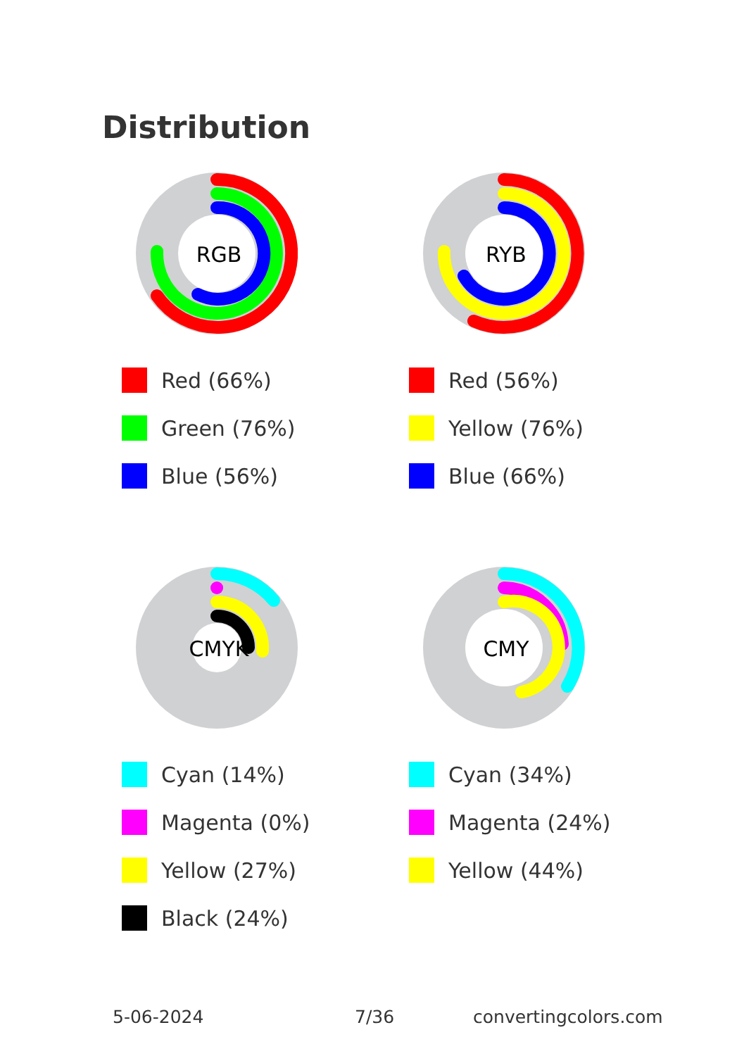Distribution
RGB
Red (66%)
Green (76%)
Blue (56%)
RYB
Red (56%)
Yellow (76%)
Blue (66%)
CMYK
Cyan (14%)
Magenta (0%)
Yellow (27%)
Black (24%)
CMY
Cyan (34%)
Magenta (24%)
Yellow (44%)
5-06-2024 7/36 convertingcolors.com